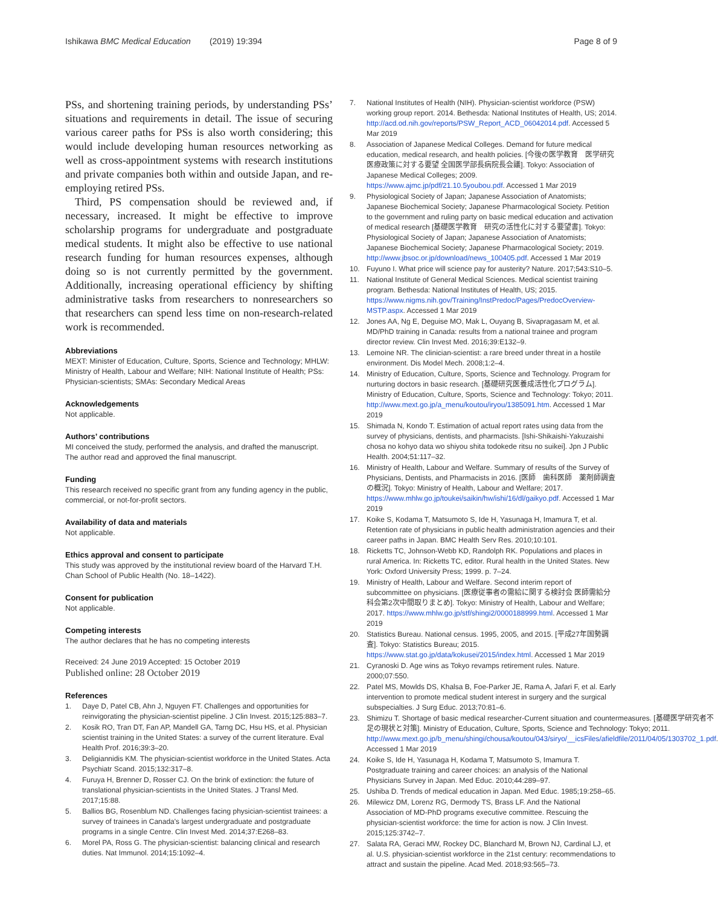Ishikawa BMC Medical Education (2019) 19:394
Page 8 of 9
PSs, and shortening training periods, by understanding PSs’ situations and requirements in detail. The issue of securing various career paths for PSs is also worth considering; this would include developing human resources networking as well as cross-appointment systems with research institutions and private companies both within and outside Japan, and re-employing retired PSs.
Third, PS compensation should be reviewed and, if necessary, increased. It might be effective to improve scholarship programs for undergraduate and postgraduate medical students. It might also be effective to use national research funding for human resources expenses, although doing so is not currently permitted by the government. Additionally, increasing operational efficiency by shifting administrative tasks from researchers to nonresearchers so that researchers can spend less time on non-research-related work is recommended.
Abbreviations
MEXT: Minister of Education, Culture, Sports, Science and Technology; MHLW: Ministry of Health, Labour and Welfare; NIH: National Institute of Health; PSs: Physician-scientists; SMAs: Secondary Medical Areas
Acknowledgements
Not applicable.
Authors’ contributions
MI conceived the study, performed the analysis, and drafted the manuscript. The author read and approved the final manuscript.
Funding
This research received no specific grant from any funding agency in the public, commercial, or not-for-profit sectors.
Availability of data and materials
Not applicable.
Ethics approval and consent to participate
This study was approved by the institutional review board of the Harvard T.H. Chan School of Public Health (No. 18–1422).
Consent for publication
Not applicable.
Competing interests
The author declares that he has no competing interests
Received: 24 June 2019 Accepted: 15 October 2019
Published online: 28 October 2019
References
1. Daye D, Patel CB, Ahn J, Nguyen FT. Challenges and opportunities for reinvigorating the physician-scientist pipeline. J Clin Invest. 2015;125:883–7.
2. Kosik RO, Tran DT, Fan AP, Mandell GA, Tarng DC, Hsu HS, et al. Physician scientist training in the United States: a survey of the current literature. Eval Health Prof. 2016;39:3–20.
3. Deligiannidis KM. The physician-scientist workforce in the United States. Acta Psychiatr Scand. 2015;132:317–8.
4. Furuya H, Brenner D, Rosser CJ. On the brink of extinction: the future of translational physician-scientists in the United States. J Transl Med. 2017;15:88.
5. Ballios BG, Rosenblum ND. Challenges facing physician-scientist trainees: a survey of trainees in Canada's largest undergraduate and postgraduate programs in a single Centre. Clin Invest Med. 2014;37:E268–83.
6. Morel PA, Ross G. The physician-scientist: balancing clinical and research duties. Nat Immunol. 2014;15:1092–4.
7. National Institutes of Health (NIH). Physician-scientist workforce (PSW) working group report. 2014. Bethesda: National Institutes of Health, US; 2014. http://acd.od.nih.gov/reports/PSW_Report_ACD_06042014.pdf. Accessed 5 Mar 2019
8. Association of Japanese Medical Colleges. Demand for future medical education, medical research, and health policies. [今後の医学教育　医学研究　医療政策に対する要望 全国医学部長病院長会議]. Tokyo: Association of Japanese Medical Colleges; 2009. https://www.ajmc.jp/pdf/21.10.5youbou.pdf. Accessed 1 Mar 2019
9. Physiological Society of Japan; Japanese Association of Anatomists; Japanese Biochemical Society; Japanese Pharmacological Society. Petition to the government and ruling party on basic medical education and activation of medical research [基礎医学教育　研究の活性化に対する要望書]. Tokyo: Physiological Society of Japan; Japanese Association of Anatomists; Japanese Biochemical Society; Japanese Pharmacological Society; 2019. http://www.jbsoc.or.jp/download/news_100405.pdf. Accessed 1 Mar 2019
10. Fuyuno I. What price will science pay for austerity? Nature. 2017;543:S10–5.
11. National Institute of General Medical Sciences. Medical scientist training program. Bethesda: National Institutes of Health, US; 2015. https://www.nigms.nih.gov/Training/InstPredoc/Pages/PredocOverview-MSTP.aspx. Accessed 1 Mar 2019
12. Jones AA, Ng E, Deguise MO, Mak L, Ouyang B, Sivapragasam M, et al. MD/PhD training in Canada: results from a national trainee and program director review. Clin Invest Med. 2016;39:E132–9.
13. Lemoine NR. The clinician-scientist: a rare breed under threat in a hostile environment. Dis Model Mech. 2008;1:2–4.
14. Ministry of Education, Culture, Sports, Science and Technology. Program for nurturing doctors in basic research. [基礎研究医養成活性化プログラム]. Ministry of Education, Culture, Sports, Science and Technology: Tokyo; 2011. http://www.mext.go.jp/a_menu/koutou/iryou/1385091.htm. Accessed 1 Mar 2019
15. Shimada N, Kondo T. Estimation of actual report rates using data from the survey of physicians, dentists, and pharmacists. [Ishi-Shikaishi-Yakuzaishi chosa no kohyo data wo shiyou shita todokede ritsu no suikei]. Jpn J Public Health. 2004;51:117–32.
16. Ministry of Health, Labour and Welfare. Summary of results of the Survey of Physicians, Dentists, and Pharmacists in 2016. [医師　歯科医師　薬剤師調査の概況]. Tokyo: Ministry of Health, Labour and Welfare; 2017. https://www.mhlw.go.jp/toukei/saikin/hw/ishi/16/dl/gaikyo.pdf. Accessed 1 Mar 2019
17. Koike S, Kodama T, Matsumoto S, Ide H, Yasunaga H, Imamura T, et al. Retention rate of physicians in public health administration agencies and their career paths in Japan. BMC Health Serv Res. 2010;10:101.
18. Ricketts TC, Johnson-Webb KD, Randolph RK. Populations and places in rural America. In: Ricketts TC, editor. Rural health in the United States. New York: Oxford University Press; 1999. p. 7–24.
19. Ministry of Health, Labour and Welfare. Second interim report of subcommittee on physicians. [医療従事者の需給に関する検討会 医師需給分科会第2次中間取りまとめ]. Tokyo: Ministry of Health, Labour and Welfare; 2017. https://www.mhlw.go.jp/stf/shingi2/0000188999.html. Accessed 1 Mar 2019
20. Statistics Bureau. National census. 1995, 2005, and 2015. [平成27年国勢調査]. Tokyo: Statistics Bureau; 2015. https://www.stat.go.jp/data/kokusei/2015/index.html. Accessed 1 Mar 2019
21. Cyranoski D. Age wins as Tokyo revamps retirement rules. Nature. 2000;07:550.
22. Patel MS, Mowlds DS, Khalsa B, Foe-Parker JE, Rama A, Jafari F, et al. Early intervention to promote medical student interest in surgery and the surgical subspecialties. J Surg Educ. 2013;70:81–6.
23. Shimizu T. Shortage of basic medical researcher-Current situation and countermeasures. [基礎医学研究者不足の現状と対策]. Ministry of Education, Culture, Sports, Science and Technology: Tokyo; 2011. http://www.mext.go.jp/b_menu/shingi/chousa/koutou/043/siryo/__icsFiles/afieldfile/2011/04/05/1303702_1.pdf. Accessed 1 Mar 2019
24. Koike S, Ide H, Yasunaga H, Kodama T, Matsumoto S, Imamura T. Postgraduate training and career choices: an analysis of the National Physicians Survey in Japan. Med Educ. 2010;44:289–97.
25. Ushiba D. Trends of medical education in Japan. Med Educ. 1985;19:258–65.
26. Milewicz DM, Lorenz RG, Dermody TS, Brass LF. And the National Association of MD-PhD programs executive committee. Rescuing the physician-scientist workforce: the time for action is now. J Clin Invest. 2015;125:3742–7.
27. Salata RA, Geraci MW, Rockey DC, Blanchard M, Brown NJ, Cardinal LJ, et al. U.S. physician-scientist workforce in the 21st century: recommendations to attract and sustain the pipeline. Acad Med. 2018;93:565–73.